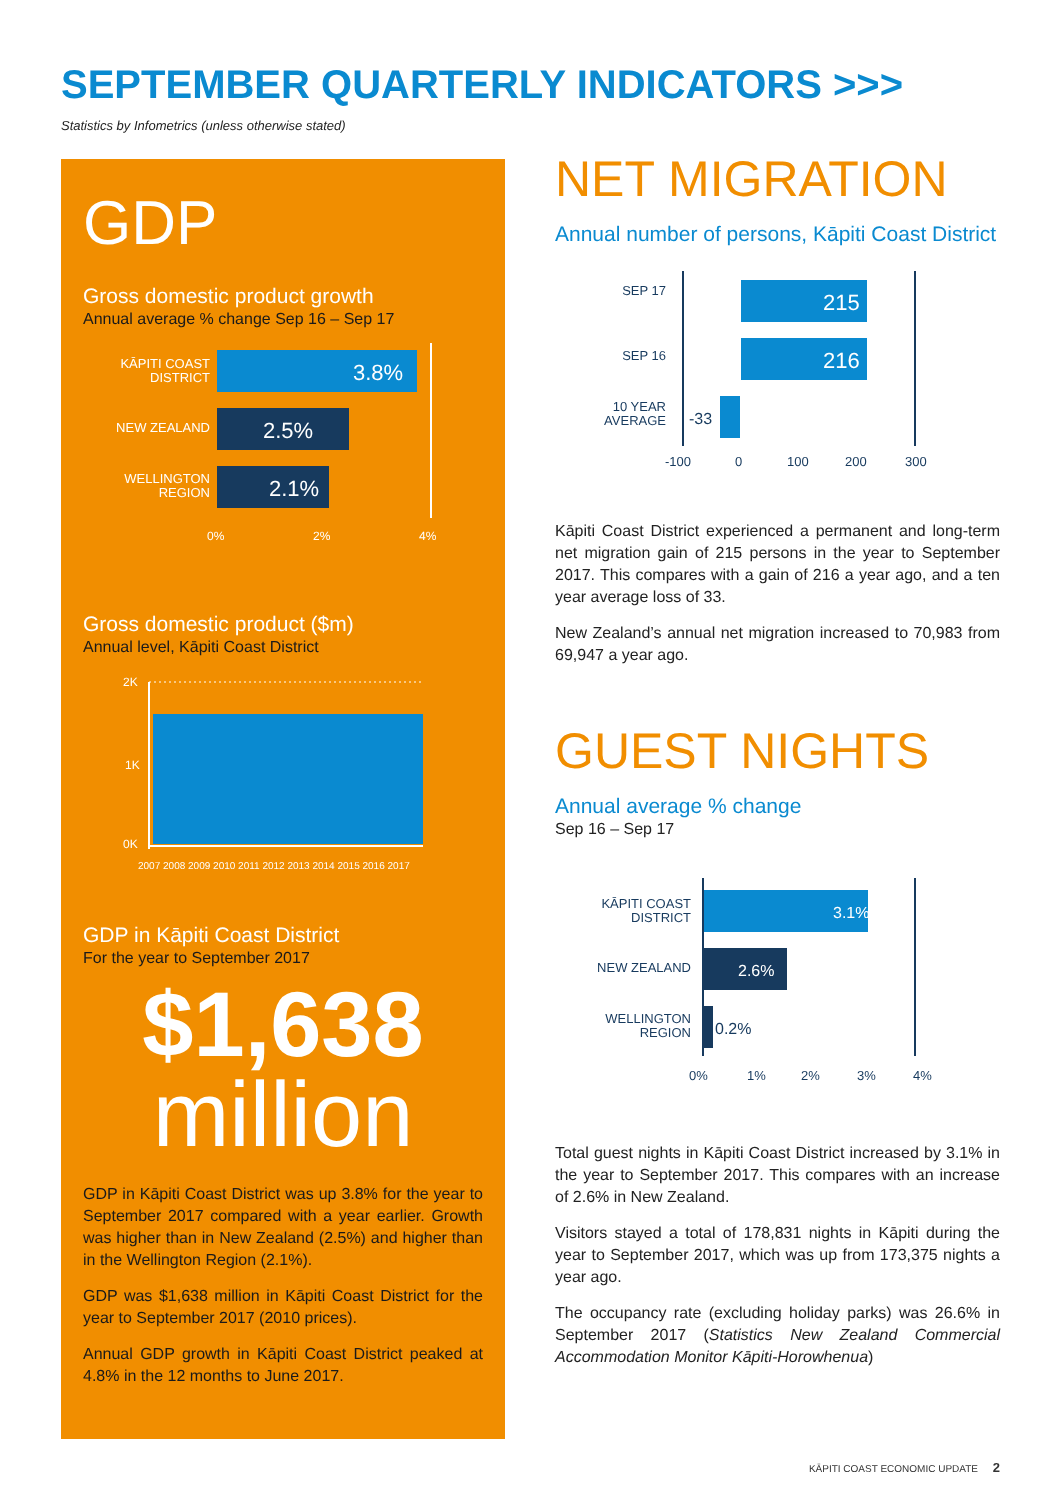SEPTEMBER QUARTERLY INDICATORS >>>
Statistics by Infometrics (unless otherwise stated)
GDP
Gross domestic product growth
Annual average % change Sep 16 – Sep 17
KĀPITI COAST
DISTRICT
NEW ZEALAND
WELLINGTON
REGION
3.8%
2.5%
2.1%
0%
2%
4%
Gross domestic product ($m)
Annual level, Kāpiti Coast District
2K
1K
0K
2007 2008 2009 2010 2011 2012 2013 2014 2015 2016 2017
GDP in Kāpiti Coast District
For the year to September 2017
$1,638
million
GDP in Kāpiti Coast District was up 3.8% for the year to September 2017 compared with a year earlier. Growth was higher than in New Zealand (2.5%) and higher than in the Wellington Region (2.1%).
GDP was $1,638 million in Kāpiti Coast District for the year to September 2017 (2010 prices).
Annual GDP growth in Kāpiti Coast District peaked at 4.8% in the 12 months to June 2017.
NET MIGRATION
Annual number of persons, Kāpiti Coast District
SEP 17
SEP 16
10 YEAR
AVERAGE
215
216
-33
-100
0
100
200
300
Kāpiti Coast District experienced a permanent and long-term net migration gain of 215 persons in the year to September 2017. This compares with a gain of 216 a year ago, and a ten year average loss of 33.
New Zealand’s annual net migration increased to 70,983 from 69,947 a year ago.
GUEST NIGHTS
Annual average % change
Sep 16 – Sep 17
KĀPITI COAST
DISTRICT
NEW ZEALAND
WELLINGTON
REGION
3.1%
2.6%
0.2%
0%
1%
2%
3%
4%
Total guest nights in Kāpiti Coast District increased by 3.1% in the year to September 2017. This compares with an increase of 2.6% in New Zealand.
Visitors stayed a total of 178,831 nights in Kāpiti during the year to September 2017, which was up from 173,375 nights a year ago.
The occupancy rate (excluding holiday parks) was 26.6% in September 2017 (Statistics New Zealand Commercial Accommodation Monitor Kāpiti-Horowhenua)
KĀPITI COAST ECONOMIC UPDATE 2